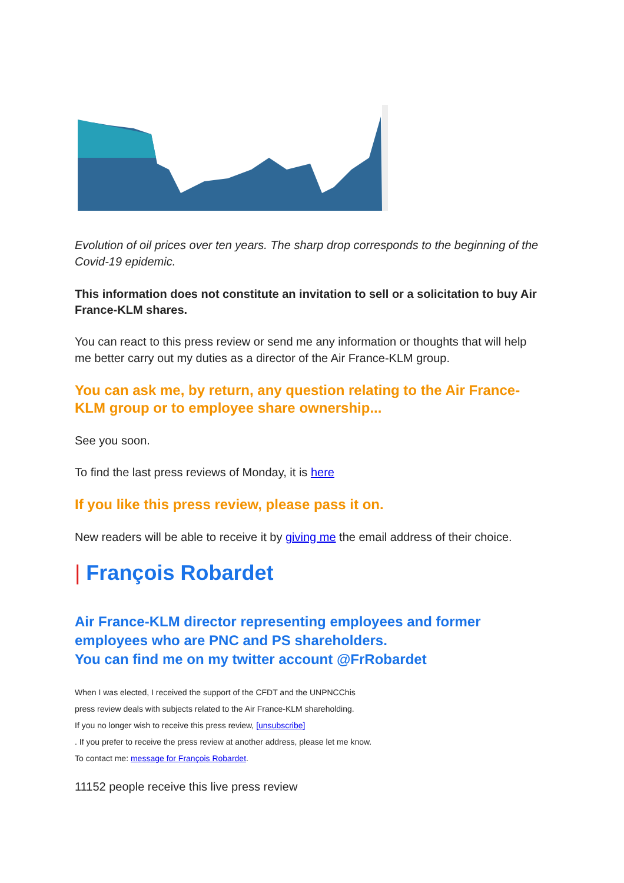Evolution of oil prices over ten years. The sharp drop corresponds to the beginning of the Covid-19 epidemic.
This information does not constitute an invitation to sell or a solicitation to buy Air France-KLM shares.
You can react to this press review or send me any information or thoughts that will help me better carry out my duties as a director of the Air France-KLM group.
You can ask me, by return, any question relating to the Air France-KLM group or to employee share ownership...
See you soon.
To find the last press reviews of Monday, it is here
If you like this press review, please pass it on.
New readers will be able to receive it by giving me the email address of their choice.
| François Robardet
Air France-KLM director representing employees and former employees who are PNC and PS shareholders.
You can find me on my twitter account @FrRobardet
When I was elected, I received the support of the CFDT and the UNPNCChis
press review deals with subjects related to the Air France-KLM shareholding.
If you no longer wish to receive this press review, [unsubscribe]
. If you prefer to receive the press review at another address, please let me know.
To contact me: message for François Robardet.
11152 people receive this live press review